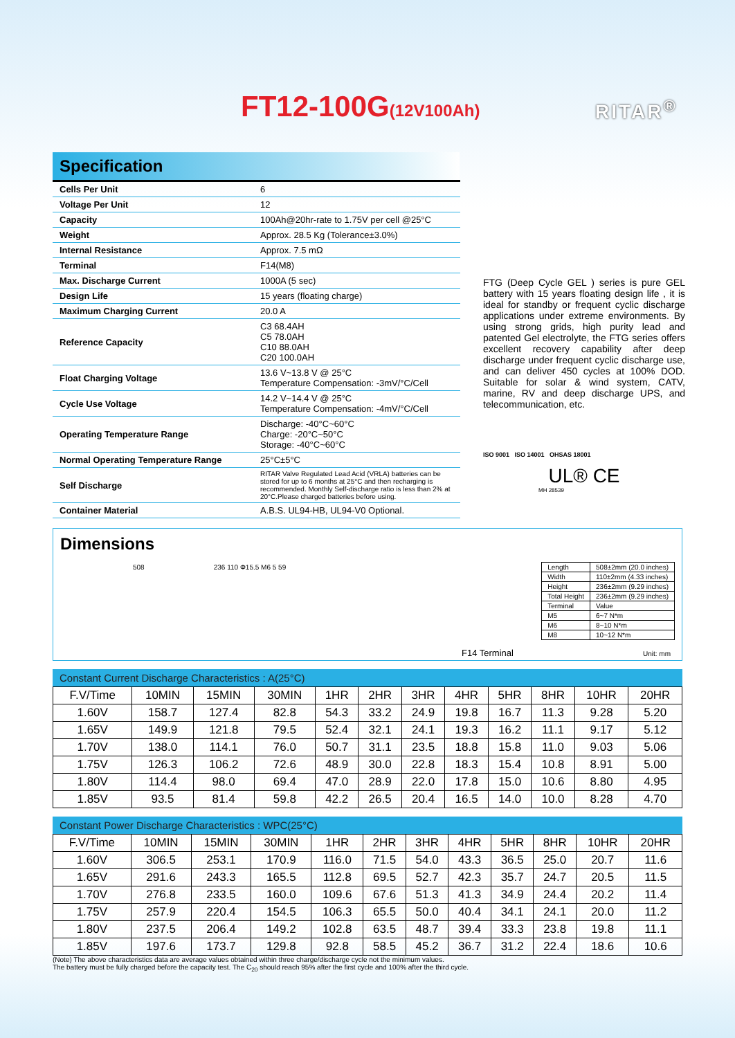FT12-100G(12V100Ah) RITAR<sup>®</sup>
Specification
| Cells Per Unit | 6 |
| Voltage Per Unit | 12 |
| Capacity | 100Ah@20hr-rate to 1.75V per cell @25°C |
| Weight | Approx. 28.5 Kg (Tolerance±3.0%) |
| Internal Resistance | Approx. 7.5 mΩ |
| Terminal | F14(M8) |
| Max. Discharge Current | 1000A (5 sec) |
| Design Life | 15 years (floating charge) |
| Maximum Charging Current | 20.0 A |
| Reference Capacity | C3 68.4AH C5 78.0AH C10 88.0AH C20 100.0AH |
| Float Charging Voltage | 13.6 V~13.8 V @ 25°C Temperature Compensation: -3mV/°C/Cell |
| Cycle Use Voltage | 14.2 V~14.4 V @ 25°C Temperature Compensation: -4mV/°C/Cell |
| Operating Temperature Range | Discharge: -40°C~60°C Charge: -20°C~50°C Storage: -40°C~60°C |
| Normal Operating Temperature Range | 25°C±5°C |
| Self Discharge | RITAR Valve Regulated Lead Acid (VRLA) batteries can be stored for up to 6 months at 25°C and then recharging is recommended. Monthly Self-discharge ratio is less than 2% at 20°C.Please charged batteries before using. |
| Container Material | A.B.S. UL94-HB, UL94-V0 Optional. |
FTG (Deep Cycle GEL ) series is pure GEL battery with 15 years floating design life , it is ideal for standby or frequent cyclic discharge applications under extreme environments. By using strong grids, high purity lead and patented Gel electrolyte, the FTG series offers excellent recovery capability after deep discharge under frequent cyclic discharge use, and can deliver 450 cycles at 100% DOD. Suitable for solar & wind system, CATV, marine, RV and deep discharge UPS, and telecommunication, etc.
ISO 9001 ISO 14001 OHSAS 18001
UL® CE
MH 28539
Dimensions
508 236 110 Φ15.5 M6 5 59
F14 Terminal Unit: mm
| Length | 508±2mm (20.0 inches) |
| Width | 110±2mm (4.33 inches) |
| Height | 236±2mm (9.29 inches) |
| Total Height | 236±2mm (9.29 inches) |
| Terminal | Value |
| M5 | 6~7 N*m |
| M6 | 8~10 N*m |
| M8 | 10~12 N*m |
Constant Current Discharge Characteristics : A(25°C)
| F.V/Time | 10MIN | 15MIN | 30MIN | 1HR | 2HR | 3HR | 4HR | 5HR | 8HR | 10HR | 20HR |
| --- | --- | --- | --- | --- | --- | --- | --- | --- | --- | --- | --- |
| 1.60V | 158.7 | 127.4 | 82.8 | 54.3 | 33.2 | 24.9 | 19.8 | 16.7 | 11.3 | 9.28 | 5.20 |
| 1.65V | 149.9 | 121.8 | 79.5 | 52.4 | 32.1 | 24.1 | 19.3 | 16.2 | 11.1 | 9.17 | 5.12 |
| 1.70V | 138.0 | 114.1 | 76.0 | 50.7 | 31.1 | 23.5 | 18.8 | 15.8 | 11.0 | 9.03 | 5.06 |
| 1.75V | 126.3 | 106.2 | 72.6 | 48.9 | 30.0 | 22.8 | 18.3 | 15.4 | 10.8 | 8.91 | 5.00 |
| 1.80V | 114.4 | 98.0 | 69.4 | 47.0 | 28.9 | 22.0 | 17.8 | 15.0 | 10.6 | 8.80 | 4.95 |
| 1.85V | 93.5 | 81.4 | 59.8 | 42.2 | 26.5 | 20.4 | 16.5 | 14.0 | 10.0 | 8.28 | 4.70 |
Constant Power Discharge Characteristics : WPC(25°C)
| F.V/Time | 10MIN | 15MIN | 30MIN | 1HR | 2HR | 3HR | 4HR | 5HR | 8HR | 10HR | 20HR |
| --- | --- | --- | --- | --- | --- | --- | --- | --- | --- | --- | --- |
| 1.60V | 306.5 | 253.1 | 170.9 | 116.0 | 71.5 | 54.0 | 43.3 | 36.5 | 25.0 | 20.7 | 11.6 |
| 1.65V | 291.6 | 243.3 | 165.5 | 112.8 | 69.5 | 52.7 | 42.3 | 35.7 | 24.7 | 20.5 | 11.5 |
| 1.70V | 276.8 | 233.5 | 160.0 | 109.6 | 67.6 | 51.3 | 41.3 | 34.9 | 24.4 | 20.2 | 11.4 |
| 1.75V | 257.9 | 220.4 | 154.5 | 106.3 | 65.5 | 50.0 | 40.4 | 34.1 | 24.1 | 20.0 | 11.2 |
| 1.80V | 237.5 | 206.4 | 149.2 | 102.8 | 63.5 | 48.7 | 39.4 | 33.3 | 23.8 | 19.8 | 11.1 |
| 1.85V | 197.6 | 173.7 | 129.8 | 92.8 | 58.5 | 45.2 | 36.7 | 31.2 | 22.4 | 18.6 | 10.6 |
(Note) The above characteristics data are average values obtained within three charge/discharge cycle not the minimum values.
The battery must be fully charged before the capacity test. The C<sub>20</sub> should reach 95% after the first cycle and 100% after the third cycle.